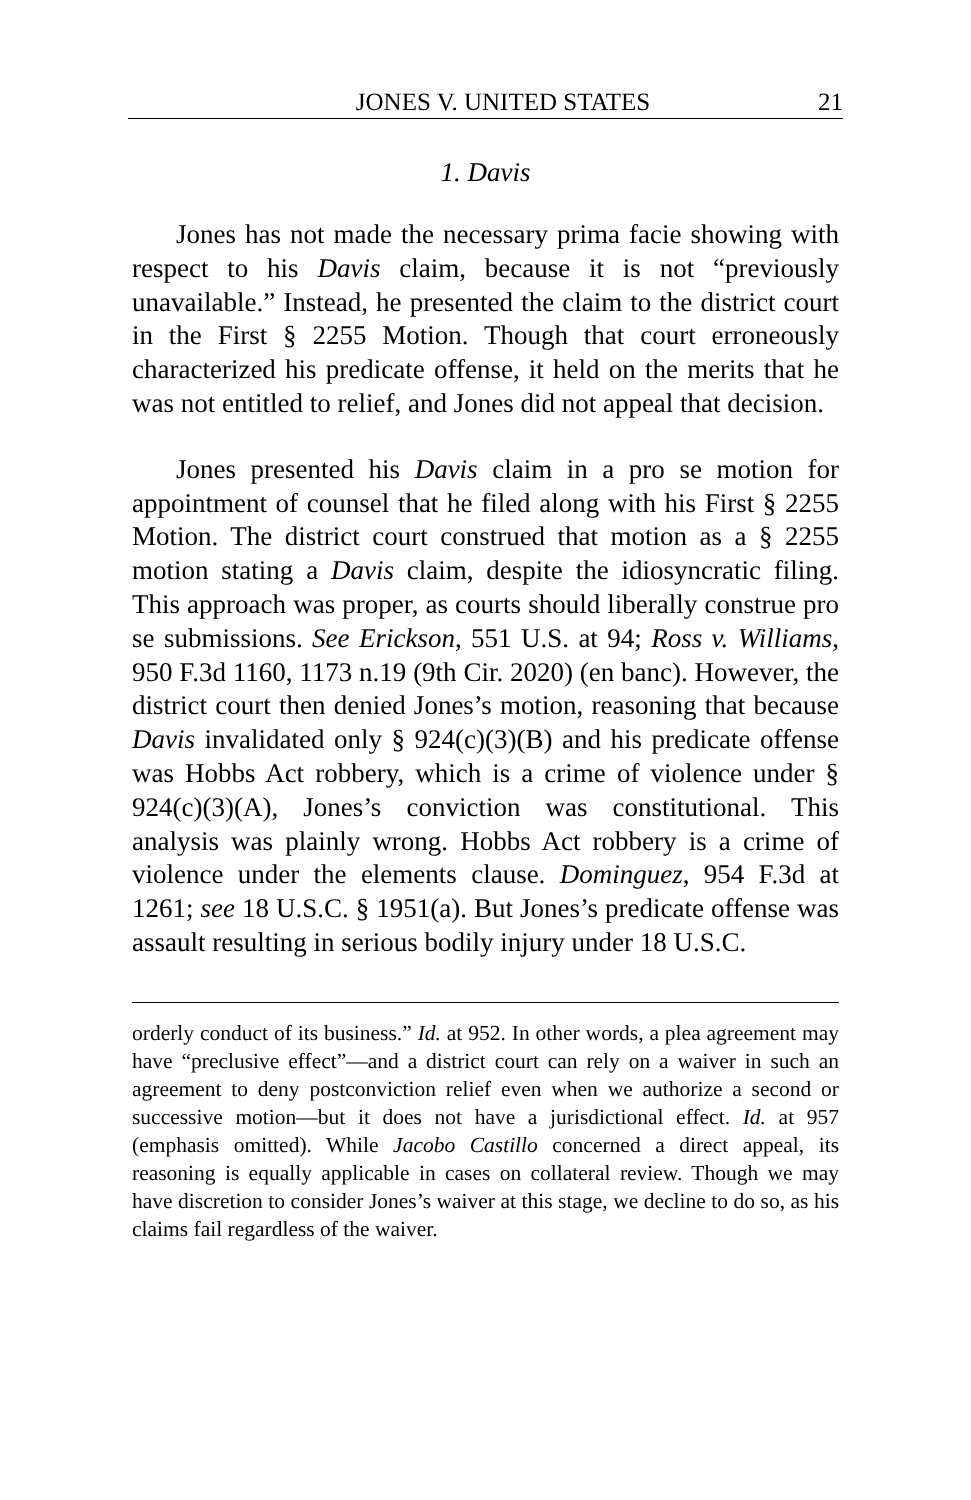JONES V. UNITED STATES 21
1. Davis
Jones has not made the necessary prima facie showing with respect to his Davis claim, because it is not “previously unavailable.” Instead, he presented the claim to the district court in the First § 2255 Motion. Though that court erroneously characterized his predicate offense, it held on the merits that he was not entitled to relief, and Jones did not appeal that decision.
Jones presented his Davis claim in a pro se motion for appointment of counsel that he filed along with his First § 2255 Motion. The district court construed that motion as a § 2255 motion stating a Davis claim, despite the idiosyncratic filing. This approach was proper, as courts should liberally construe pro se submissions. See Erickson, 551 U.S. at 94; Ross v. Williams, 950 F.3d 1160, 1173 n.19 (9th Cir. 2020) (en banc). However, the district court then denied Jones’s motion, reasoning that because Davis invalidated only § 924(c)(3)(B) and his predicate offense was Hobbs Act robbery, which is a crime of violence under § 924(c)(3)(A), Jones’s conviction was constitutional. This analysis was plainly wrong. Hobbs Act robbery is a crime of violence under the elements clause. Dominguez, 954 F.3d at 1261; see 18 U.S.C. § 1951(a). But Jones’s predicate offense was assault resulting in serious bodily injury under 18 U.S.C.
orderly conduct of its business.” Id. at 952. In other words, a plea agreement may have “preclusive effect”—and a district court can rely on a waiver in such an agreement to deny postconviction relief even when we authorize a second or successive motion—but it does not have a jurisdictional effect. Id. at 957 (emphasis omitted). While Jacobo Castillo concerned a direct appeal, its reasoning is equally applicable in cases on collateral review. Though we may have discretion to consider Jones’s waiver at this stage, we decline to do so, as his claims fail regardless of the waiver.